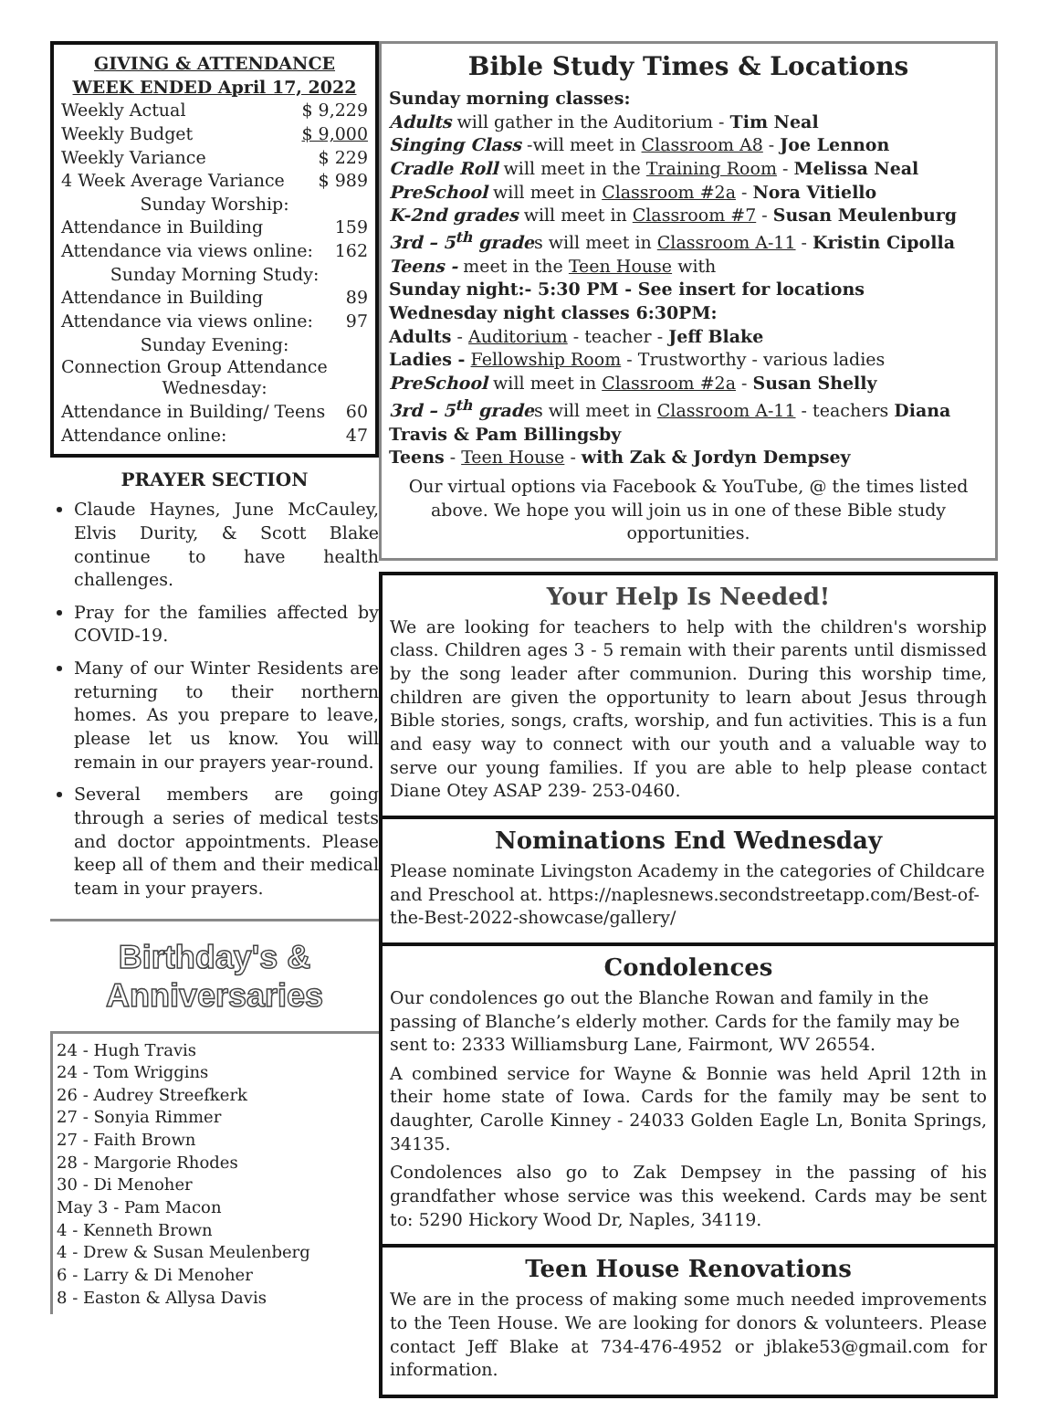GIVING & ATTENDANCE
WEEK ENDED April 17, 2022
Weekly Actual $ 9,229
Weekly Budget $ 9,000
Weekly Variance $ 229
4 Week Average Variance $ 989
Sunday Worship:
Attendance in Building 159
Attendance via views online: 162
Sunday Morning Study:
Attendance in Building 89
Attendance via views online: 97
Sunday Evening:
Connection Group Attendance
Wednesday:
Attendance in Building/ Teens 60
Attendance online: 47
PRAYER SECTION
Claude Haynes, June McCauley, Elvis Durity, & Scott Blake continue to have health challenges.
Pray for the families affected by COVID-19.
Many of our Winter Residents are returning to their northern homes. As you prepare to leave, please let us know. You will remain in our prayers year-round.
Several members are going through a series of medical tests and doctor appointments. Please keep all of them and their medical team in your prayers.
Birthday's & Anniversaries
24 - Hugh Travis
24 - Tom Wriggins
26 - Audrey Streefkerk
27 - Sonyia Rimmer
27 - Faith Brown
28 - Margorie Rhodes
30 - Di Menoher
May 3 - Pam Macon
4 - Kenneth Brown
4 - Drew & Susan Meulenberg
6 - Larry & Di Menoher
8 - Easton & Allysa Davis
Bible Study Times & Locations
Sunday morning classes:
Adults will gather in the Auditorium - Tim Neal
Singing Class -will meet in Classroom A8 - Joe Lennon
Cradle Roll will meet in the Training Room - Melissa Neal
PreSchool will meet in Classroom #2a - Nora Vitiello
K-2nd grades will meet in Classroom #7 - Susan Meulenburg
3rd – 5<sup>th</sup> grades will meet in Classroom A-11 - Kristin Cipolla
Teens - meet in the Teen House with
Sunday night:- 5:30 PM - See insert for locations
Wednesday night classes 6:30PM:
Adults - Auditorium - teacher - Jeff Blake
Ladies - Fellowship Room - Trustworthy - various ladies
PreSchool will meet in Classroom #2a - Susan Shelly
3rd – 5<sup>th</sup> grades will meet in Classroom A-11 - teachers Diana Travis & Pam Billingsby
Teens - Teen House - with Zak & Jordyn Dempsey
Our virtual options via Facebook & YouTube, @ the times listed above. We hope you will join us in one of these Bible study opportunities.
Your Help Is Needed!
We are looking for teachers to help with the children's worship class. Children ages 3 - 5 remain with their parents until dismissed by the song leader after communion. During this worship time, children are given the opportunity to learn about Jesus through Bible stories, songs, crafts, worship, and fun activities. This is a fun and easy way to connect with our youth and a valuable way to serve our young families. If you are able to help please contact Diane Otey ASAP 239- 253-0460.
Nominations End Wednesday
Please nominate Livingston Academy in the categories of Childcare and Preschool at. https://naplesnews.secondstreetapp.com/Best-of-the-Best-2022-showcase/gallery/
Condolences
Our condolences go out the Blanche Rowan and family in the passing of Blanche’s elderly mother. Cards for the family may be sent to: 2333 Williamsburg Lane, Fairmont, WV 26554.
A combined service for Wayne & Bonnie was held April 12th in their home state of Iowa. Cards for the family may be sent to daughter, Carolle Kinney - 24033 Golden Eagle Ln, Bonita Springs, 34135.
Condolences also go to Zak Dempsey in the passing of his grandfather whose service was this weekend. Cards may be sent to: 5290 Hickory Wood Dr, Naples, 34119.
Teen House Renovations
We are in the process of making some much needed improvements to the Teen House. We are looking for donors & volunteers. Please contact Jeff Blake at 734-476-4952 or jblake53@gmail.com for information.